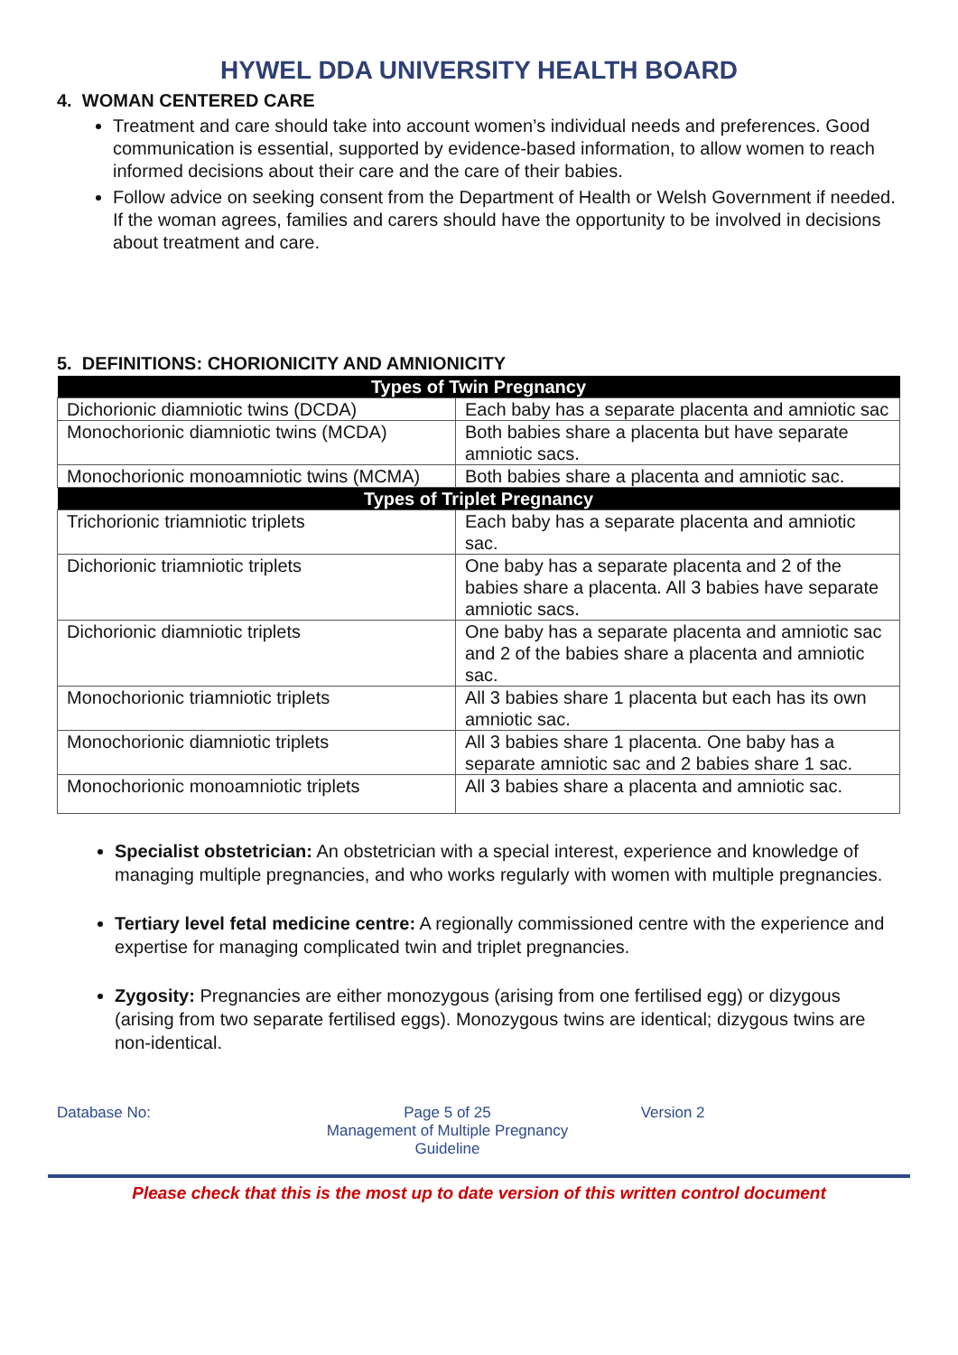HYWEL DDA UNIVERSITY HEALTH BOARD
4. WOMAN CENTERED CARE
Treatment and care should take into account women’s individual needs and preferences. Good communication is essential, supported by evidence-based information, to allow women to reach informed decisions about their care and the care of their babies.
Follow advice on seeking consent from the Department of Health or Welsh Government if needed. If the woman agrees, families and carers should have the opportunity to be involved in decisions about treatment and care.
5. DEFINITIONS: CHORIONICITY AND AMNIONICITY
| Types of Twin Pregnancy | |
| --- | --- |
| Dichorionic diamniotic twins (DCDA) | Each baby has a separate placenta and amniotic sac |
| Monochorionic diamniotic twins (MCDA) | Both babies share a placenta but have separate amniotic sacs. |
| Monochorionic monoamniotic twins (MCMA) | Both babies share a placenta and amniotic sac. |
| Types of Triplet Pregnancy | |
| Trichorionic triamniotic triplets | Each baby has a separate placenta and amniotic sac. |
| Dichorionic triamniotic triplets | One baby has a separate placenta and 2 of the babies share a placenta. All 3 babies have separate amniotic sacs. |
| Dichorionic diamniotic triplets | One baby has a separate placenta and amniotic sac and 2 of the babies share a placenta and amniotic sac. |
| Monochorionic triamniotic triplets | All 3 babies share 1 placenta but each has its own amniotic sac. |
| Monochorionic diamniotic triplets | All 3 babies share 1 placenta. One baby has a separate amniotic sac and 2 babies share 1 sac. |
| Monochorionic monoamniotic triplets | All 3 babies share a placenta and amniotic sac. |
Specialist obstetrician: An obstetrician with a special interest, experience and knowledge of managing multiple pregnancies, and who works regularly with women with multiple pregnancies.
Tertiary level fetal medicine centre: A regionally commissioned centre with the experience and expertise for managing complicated twin and triplet pregnancies.
Zygosity: Pregnancies are either monozygous (arising from one fertilised egg) or dizygous (arising from two separate fertilised eggs). Monozygous twins are identical; dizygous twins are non-identical.
Database No: Page 5 of 25
Management of Multiple Pregnancy Guideline
Version 2
Please check that this is the most up to date version of this written control document